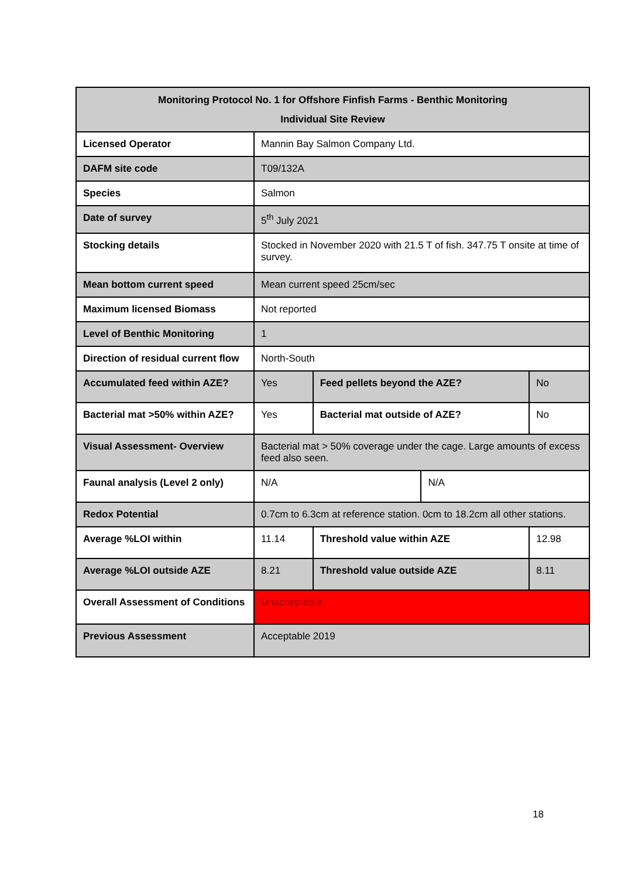| Monitoring Protocol No. 1 for Offshore Finfish Farms - Benthic Monitoring Individual Site Review | | | | | |
| --- | --- | --- | --- | --- | --- |
| Licensed Operator | Mannin Bay Salmon Company Ltd. | | | | |
| DAFM site code | T09/132A | | | | |
| Species | Salmon | | | | |
| Date of survey | 5<sup>th</sup> July 2021 | | | | |
| Stocking details | Stocked in November 2020 with 21.5 T of fish. 347.75 T onsite at time of survey. | | | | |
| Mean bottom current speed | Mean current speed 25cm/sec | | | | |
| Maximum licensed Biomass | Not reported | | | | |
| Level of Benthic Monitoring | 1 | | | | |
| Direction of residual current flow | North-South | | | | |
| Accumulated feed within AZE? | Yes | Feed pellets beyond the AZE? | | | No |
| Bacterial mat >50% within AZE? | Yes | Bacterial mat outside of AZE? | | | No |
| Visual Assessment- Overview | Bacterial mat > 50% coverage under the cage. Large amounts of excess feed also seen. | | | | |
| Faunal analysis (Level 2 only) | N/A | | | N/A | |
| Redox Potential | 0.7cm to 6.3cm at reference station. 0cm to 18.2cm all other stations. | | | | |
| Average %LOI within | 11.14 | | Threshold value within AZE | | 12.98 |
| Average %LOI outside AZE | 8.21 | | Threshold value outside AZE | | 8.11 |
| Overall Assessment of Conditions | Unacceptable | | | | |
| Previous Assessment | Acceptable 2019 | | | | |
18